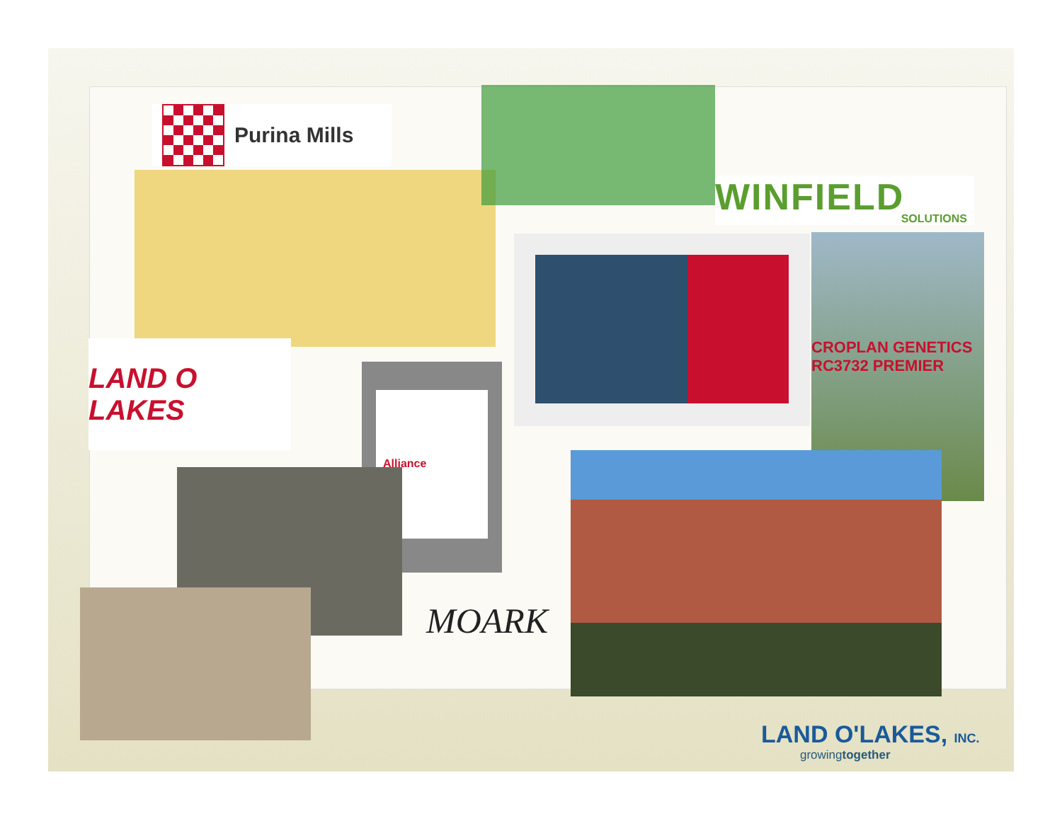Purina Mills
WINFIELD
SOLUTIONS
LAND O LAKES
CROPLAN GENETICS RC3732 PREMIER
Alliance
MOARK
LAND O'LAKES, INC.
growingtogether